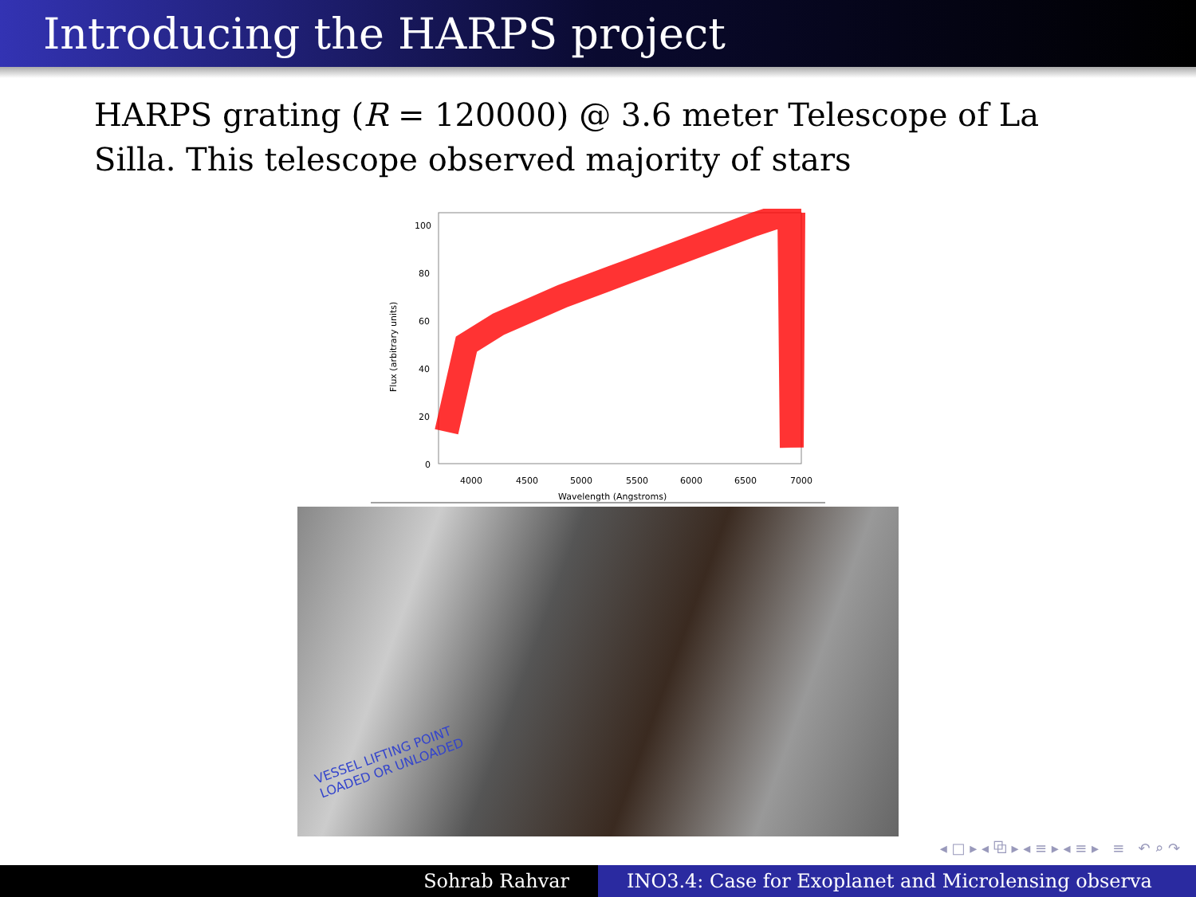Introducing the HARPS project
HARPS grating (R = 120000) @ 3.6 meter Telescope of La Silla. This telescope observed majority of stars
100
80
60
40
20
0
4000
4500
5000
5500
6000
6500
7000
Wavelength (Angstroms)
Flux (arbitrary units)
VESSEL LIFTING POINT
LOADED OR UNLOADED
◂ □ ▸ ◂ ⧉ ▸ ◂ ≡ ▸ ◂ ≡ ▸ ≡ ↶ ⌕ ↷
Sohrab Rahvar INO3.4: Case for Exoplanet and Microlensing observa